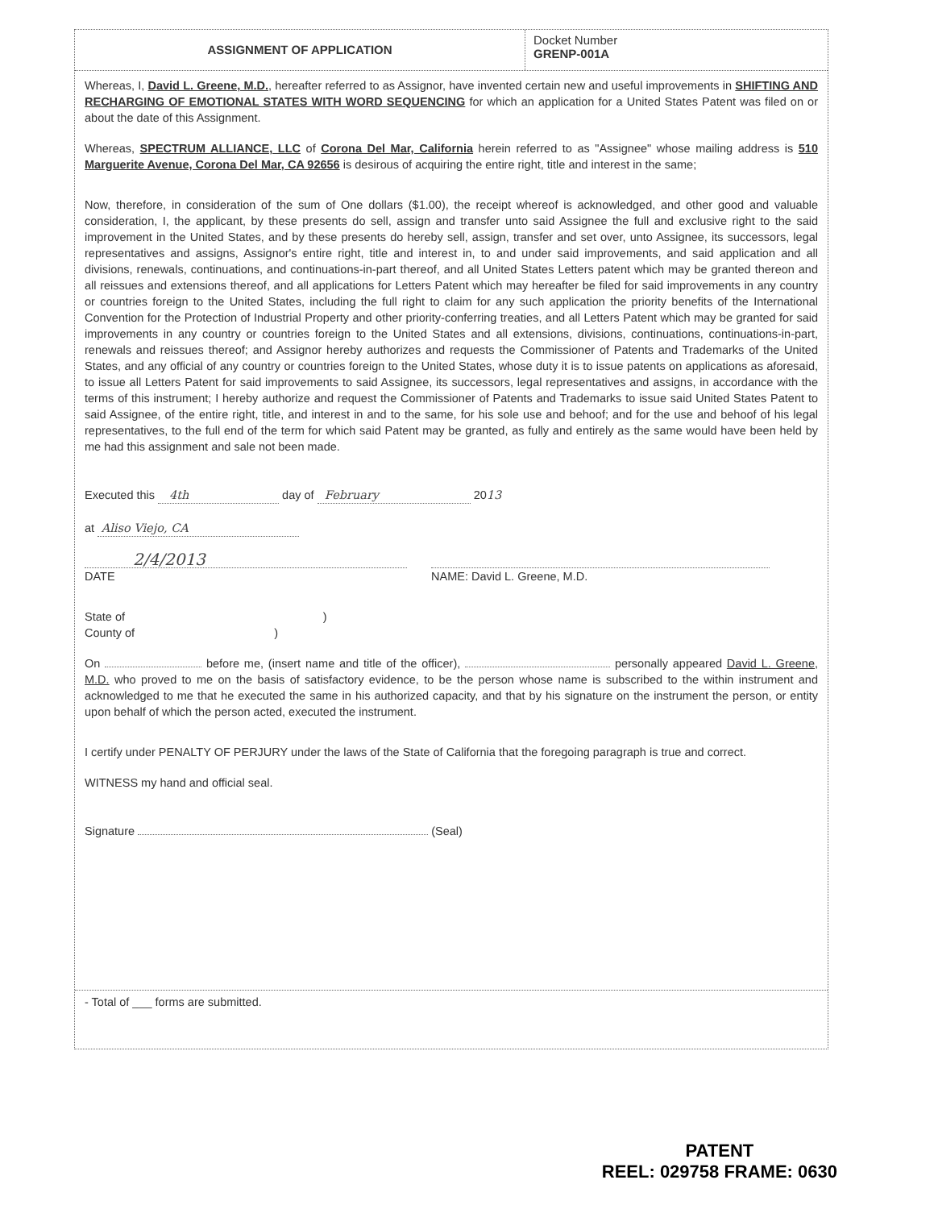ASSIGNMENT OF APPLICATION
Docket Number
GRENP-001A
Whereas, I, David L. Greene, M.D., hereafter referred to as Assignor, have invented certain new and useful improvements in SHIFTING AND RECHARGING OF EMOTIONAL STATES WITH WORD SEQUENCING for which an application for a United States Patent was filed on or about the date of this Assignment.
Whereas, SPECTRUM ALLIANCE, LLC of Corona Del Mar, California herein referred to as "Assignee" whose mailing address is 510 Marguerite Avenue, Corona Del Mar, CA 92656 is desirous of acquiring the entire right, title and interest in the same;
Now, therefore, in consideration of the sum of One dollars ($1.00), the receipt whereof is acknowledged, and other good and valuable consideration, I, the applicant, by these presents do sell, assign and transfer unto said Assignee the full and exclusive right to the said improvement in the United States, and by these presents do hereby sell, assign, transfer and set over, unto Assignee, its successors, legal representatives and assigns, Assignor's entire right, title and interest in, to and under said improvements, and said application and all divisions, renewals, continuations, and continuations-in-part thereof, and all United States Letters patent which may be granted thereon and all reissues and extensions thereof, and all applications for Letters Patent which may hereafter be filed for said improvements in any country or countries foreign to the United States, including the full right to claim for any such application the priority benefits of the International Convention for the Protection of Industrial Property and other priority-conferring treaties, and all Letters Patent which may be granted for said improvements in any country or countries foreign to the United States and all extensions, divisions, continuations, continuations-in-part, renewals and reissues thereof; and Assignor hereby authorizes and requests the Commissioner of Patents and Trademarks of the United States, and any official of any country or countries foreign to the United States, whose duty it is to issue patents on applications as aforesaid, to issue all Letters Patent for said improvements to said Assignee, its successors, legal representatives and assigns, in accordance with the terms of this instrument; I hereby authorize and request the Commissioner of Patents and Trademarks to issue said United States Patent to said Assignee, of the entire right, title, and interest in and to the same, for his sole use and behoof; and for the use and behoof of his legal representatives, to the full end of the term for which said Patent may be granted, as fully and entirely as the same would have been held by me had this assignment and sale not been made.
Executed this 4th day of February 2013
at Aliso Viejo, CA
2/4/2013
DATE
NAME: David L. Greene, M.D.
State of )
County of )
On before me, (insert name and title of the officer), personally appeared David L. Greene, M.D. who proved to me on the basis of satisfactory evidence, to be the person whose name is subscribed to the within instrument and acknowledged to me that he executed the same in his authorized capacity, and that by his signature on the instrument the person, or entity upon behalf of which the person acted, executed the instrument.
I certify under PENALTY OF PERJURY under the laws of the State of California that the foregoing paragraph is true and correct.
WITNESS my hand and official seal.
Signature (Seal)
- Total of ___ forms are submitted.
PATENT
REEL: 029758 FRAME: 0630